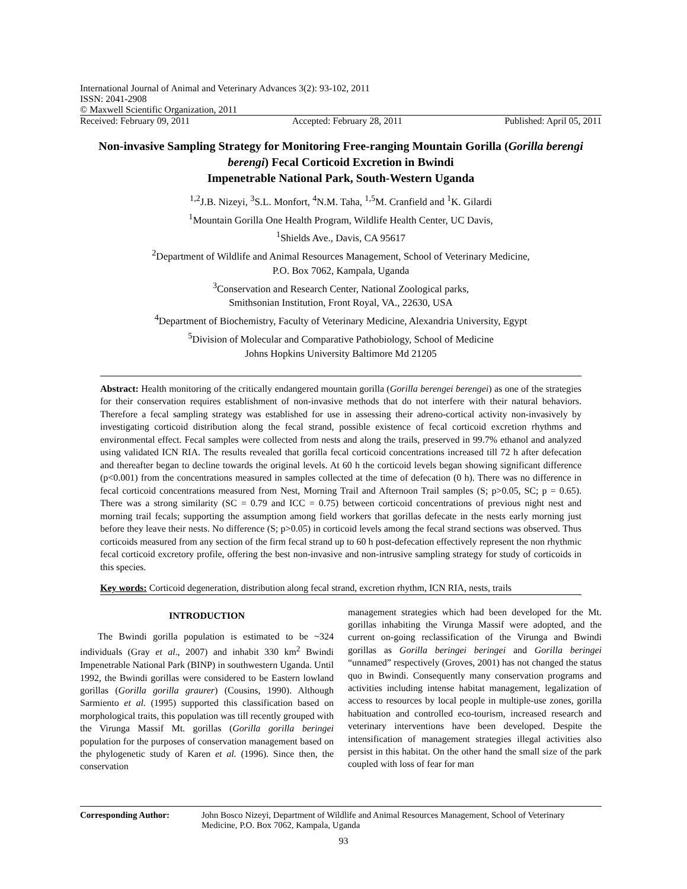International Journal of Animal and Veterinary Advances 3(2): 93-102, 2011
ISSN: 2041-2908
© Maxwell Scientific Organization, 2011
Received: February 09, 2011 Accepted: February 28, 2011 Published: April 05, 2011
Non-invasive Sampling Strategy for Monitoring Free-ranging Mountain Gorilla (Gorilla berengi berengi) Fecal Corticoid Excretion in Bwindi
Impenetrable National Park, South-Western Uganda
<sup>1,2</sup>J.B. Nizeyi, <sup>3</sup>S.L. Monfort, <sup>4</sup>N.M. Taha, <sup>1,5</sup>M. Cranfield and <sup>1</sup>K. Gilardi
<sup>1</sup> Mountain Gorilla One Health Program, Wildlife Health Center, UC Davis,
<sup>1</sup> Shields Ave., Davis, CA 95617
<sup>2</sup> Department of Wildlife and Animal Resources Management, School of Veterinary Medicine,
P.O. Box 7062, Kampala, Uganda
<sup>3</sup> Conservation and Research Center, National Zoological parks,
Smithsonian Institution, Front Royal, VA., 22630, USA
<sup>4</sup> Department of Biochemistry, Faculty of Veterinary Medicine, Alexandria University, Egypt
<sup>5</sup> Division of Molecular and Comparative Pathobiology, School of Medicine
Johns Hopkins University Baltimore Md 21205
Abstract: Health monitoring of the critically endangered mountain gorilla (Gorilla berengei berengei) as one of the strategies for their conservation requires establishment of non-invasive methods that do not interfere with their natural behaviors. Therefore a fecal sampling strategy was established for use in assessing their adreno-cortical activity non-invasively by investigating corticoid distribution along the fecal strand, possible existence of fecal corticoid excretion rhythms and environmental effect. Fecal samples were collected from nests and along the trails, preserved in 99.7% ethanol and analyzed using validated ICN RIA. The results revealed that gorilla fecal corticoid concentrations increased till 72 h after defecation and thereafter began to decline towards the original levels. At 60 h the corticoid levels began showing significant difference (p<0.001) from the concentrations measured in samples collected at the time of defecation (0 h). There was no difference in fecal corticoid concentrations measured from Nest, Morning Trail and Afternoon Trail samples (S; p>0.05, SC; p = 0.65). There was a strong similarity (SC = 0.79 and ICC = 0.75) between corticoid concentrations of previous night nest and morning trail fecals; supporting the assumption among field workers that gorillas defecate in the nests early morning just before they leave their nests. No difference (S; p>0.05) in corticoid levels among the fecal strand sections was observed. Thus corticoids measured from any section of the firm fecal strand up to 60 h post-defecation effectively represent the non rhythmic fecal corticoid excretory profile, offering the best non-invasive and non-intrusive sampling strategy for study of corticoids in this species.
Key words: Corticoid degeneration, distribution along fecal strand, excretion rhythm, ICN RIA, nests, trails
INTRODUCTION
The Bwindi gorilla population is estimated to be ~324 individuals (Gray et al., 2007) and inhabit 330 km<sup>2</sup> Bwindi Impenetrable National Park (BINP) in southwestern Uganda. Until 1992, the Bwindi gorillas were considered to be Eastern lowland gorillas (Gorilla gorilla graurer) (Cousins, 1990). Although Sarmiento et al. (1995) supported this classification based on morphological traits, this population was till recently grouped with the Virunga Massif Mt. gorillas (Gorilla gorilla beringei population for the purposes of conservation management based on the phylogenetic study of Karen et al. (1996). Since then, the conservation
management strategies which had been developed for the Mt. gorillas inhabiting the Virunga Massif were adopted, and the current on-going reclassification of the Virunga and Bwindi gorillas as Gorilla beringei beringei and Gorilla beringei “unnamed” respectively (Groves, 2001) has not changed the status quo in Bwindi. Consequently many conservation programs and activities including intense habitat management, legalization of access to resources by local people in multiple-use zones, gorilla habituation and controlled eco-tourism, increased research and veterinary interventions have been developed. Despite the intensification of management strategies illegal activities also persist in this habitat. On the other hand the small size of the park coupled with loss of fear for man
Corresponding Author: John Bosco Nizeyi, Department of Wildlife and Animal Resources Management, School of Veterinary Medicine, P.O. Box 7062, Kampala, Uganda
93